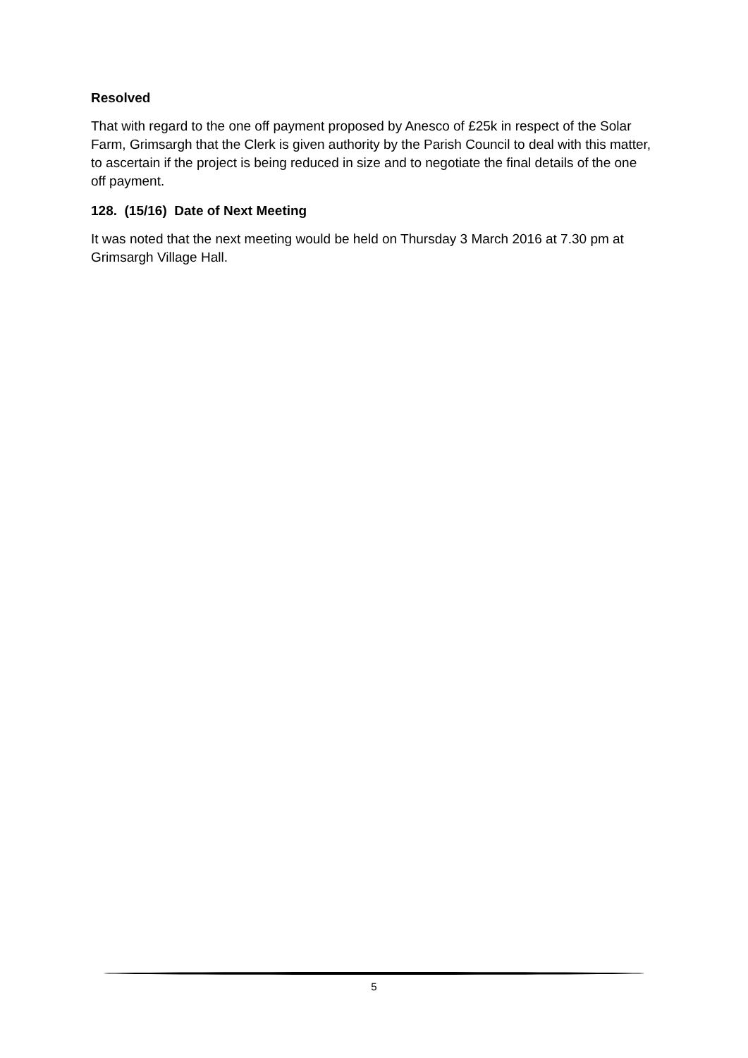Resolved
That with regard to the one off payment proposed by Anesco of £25k in respect of the Solar Farm, Grimsargh that the Clerk is given authority by the Parish Council to deal with this matter, to ascertain if the project is being reduced in size and to negotiate the final details of the one off payment.
128. (15/16) Date of Next Meeting
It was noted that the next meeting would be held on Thursday 3 March 2016 at 7.30 pm at Grimsargh Village Hall.
5